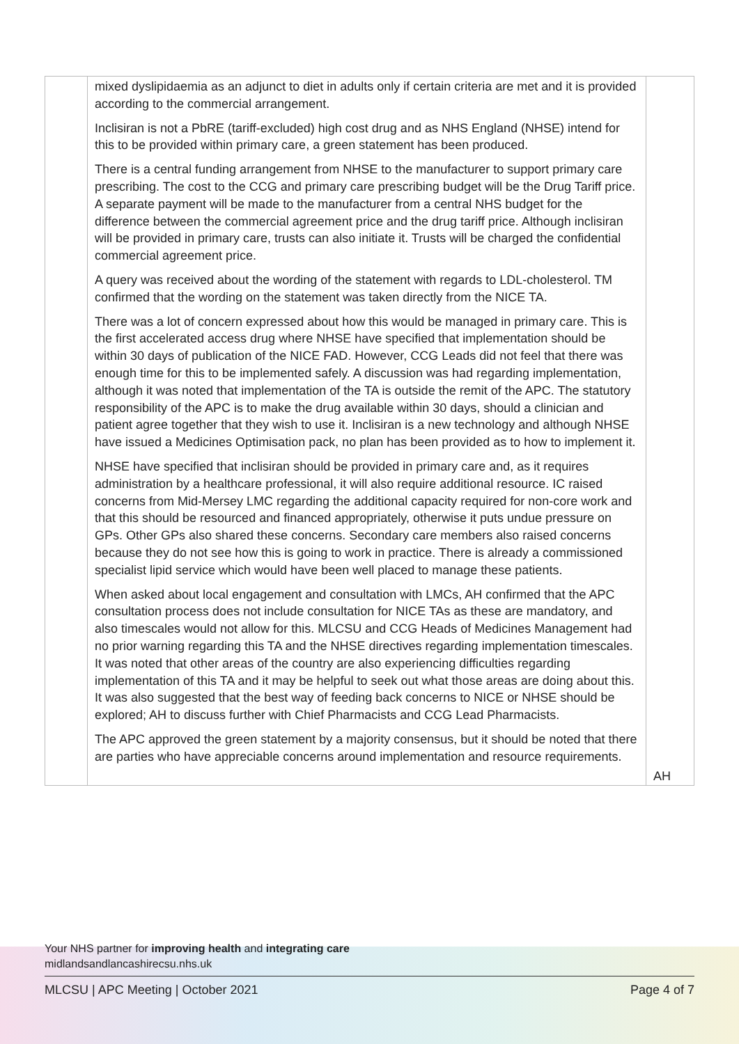| | mixed dyslipidaemia as an adjunct to diet in adults only if certain criteria are met and it is provided according to the commercial arrangement. Inclisiran is not a PbRE (tariff-excluded) high cost drug and as NHS England (NHSE) intend for this to be provided within primary care, a green statement has been produced. There is a central funding arrangement from NHSE to the manufacturer to support primary care prescribing. The cost to the CCG and primary care prescribing budget will be the Drug Tariff price. A separate payment will be made to the manufacturer from a central NHS budget for the difference between the commercial agreement price and the drug tariff price. Although inclisiran will be provided in primary care, trusts can also initiate it. Trusts will be charged the confidential commercial agreement price. A query was received about the wording of the statement with regards to LDL-cholesterol. TM confirmed that the wording on the statement was taken directly from the NICE TA. There was a lot of concern expressed about how this would be managed in primary care. This is the first accelerated access drug where NHSE have specified that implementation should be within 30 days of publication of the NICE FAD. However, CCG Leads did not feel that there was enough time for this to be implemented safely. A discussion was had regarding implementation, although it was noted that implementation of the TA is outside the remit of the APC. The statutory responsibility of the APC is to make the drug available within 30 days, should a clinician and patient agree together that they wish to use it. Inclisiran is a new technology and although NHSE have issued a Medicines Optimisation pack, no plan has been provided as to how to implement it. NHSE have specified that inclisiran should be provided in primary care and, as it requires administration by a healthcare professional, it will also require additional resource. IC raised concerns from Mid-Mersey LMC regarding the additional capacity required for non-core work and that this should be resourced and financed appropriately, otherwise it puts undue pressure on GPs. Other GPs also shared these concerns. Secondary care members also raised concerns because they do not see how this is going to work in practice. There is already a commissioned specialist lipid service which would have been well placed to manage these patients. When asked about local engagement and consultation with LMCs, AH confirmed that the APC consultation process does not include consultation for NICE TAs as these are mandatory, and also timescales would not allow for this. MLCSU and CCG Heads of Medicines Management had no prior warning regarding this TA and the NHSE directives regarding implementation timescales. It was noted that other areas of the country are also experiencing difficulties regarding implementation of this TA and it may be helpful to seek out what those areas are doing about this. It was also suggested that the best way of feeding back concerns to NICE or NHSE should be explored; AH to discuss further with Chief Pharmacists and CCG Lead Pharmacists. The APC approved the green statement by a majority consensus, but it should be noted that there are parties who have appreciable concerns around implementation and resource requirements. | AH |
Your NHS partner for improving health and integrating care
midlandsandlancashirecsu.nhs.uk
MLCSU | APC Meeting | October 2021 Page 4 of 7